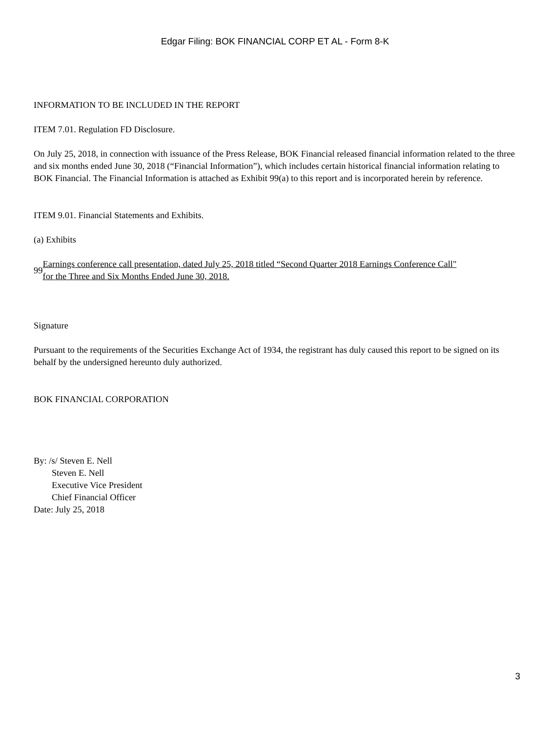Edgar Filing: BOK FINANCIAL CORP ET AL - Form 8-K
INFORMATION TO BE INCLUDED IN THE REPORT
ITEM 7.01. Regulation FD Disclosure.
On July 25, 2018, in connection with issuance of the Press Release, BOK Financial released financial information related to the three and six months ended June 30, 2018 (“Financial Information”), which includes certain historical financial information relating to BOK Financial. The Financial Information is attached as Exhibit 99(a) to this report and is incorporated herein by reference.
ITEM 9.01. Financial Statements and Exhibits.
(a) Exhibits
99
Earnings conference call presentation, dated July 25, 2018 titled “Second Quarter 2018 Earnings Conference Call"
for the Three and Six Months Ended June 30, 2018.
Signature
Pursuant to the requirements of the Securities Exchange Act of 1934, the registrant has duly caused this report to be signed on its behalf by the undersigned hereunto duly authorized.
BOK FINANCIAL CORPORATION
By: /s/ Steven E. Nell
Steven E. Nell
Executive Vice President
Chief Financial Officer
Date: July 25, 2018
3